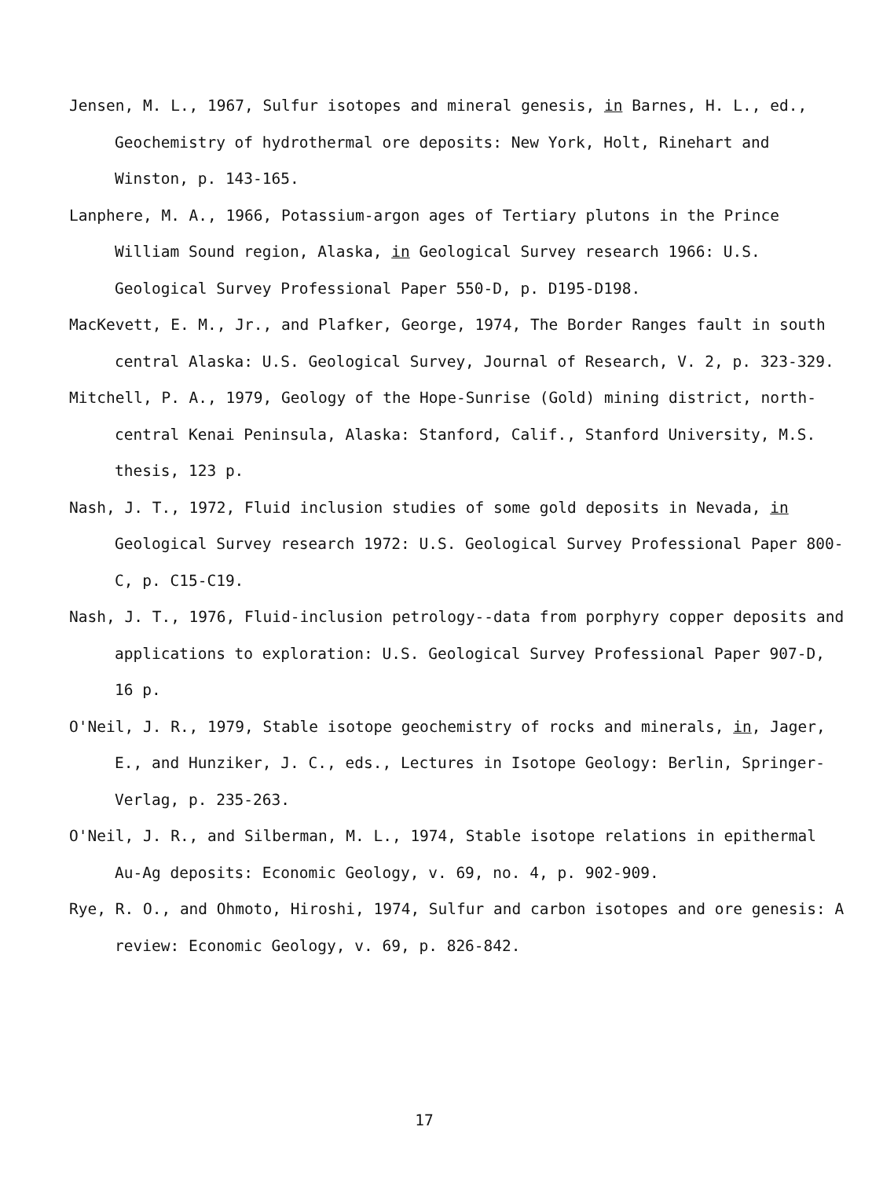Jensen, M. L., 1967, Sulfur isotopes and mineral genesis, in Barnes, H. L., ed., Geochemistry of hydrothermal ore deposits: New York, Holt, Rinehart and Winston, p. 143-165.
Lanphere, M. A., 1966, Potassium-argon ages of Tertiary plutons in the Prince William Sound region, Alaska, in Geological Survey research 1966: U.S. Geological Survey Professional Paper 550-D, p. D195-D198.
MacKevett, E. M., Jr., and Plafker, George, 1974, The Border Ranges fault in south central Alaska: U.S. Geological Survey, Journal of Research, V. 2, p. 323-329.
Mitchell, P. A., 1979, Geology of the Hope-Sunrise (Gold) mining district, north-central Kenai Peninsula, Alaska: Stanford, Calif., Stanford University, M.S. thesis, 123 p.
Nash, J. T., 1972, Fluid inclusion studies of some gold deposits in Nevada, in Geological Survey research 1972: U.S. Geological Survey Professional Paper 800-C, p. C15-C19.
Nash, J. T., 1976, Fluid-inclusion petrology--data from porphyry copper deposits and applications to exploration: U.S. Geological Survey Professional Paper 907-D, 16 p.
O'Neil, J. R., 1979, Stable isotope geochemistry of rocks and minerals, in, Jager, E., and Hunziker, J. C., eds., Lectures in Isotope Geology: Berlin, Springer-Verlag, p. 235-263.
O'Neil, J. R., and Silberman, M. L., 1974, Stable isotope relations in epithermal Au-Ag deposits: Economic Geology, v. 69, no. 4, p. 902-909.
Rye, R. O., and Ohmoto, Hiroshi, 1974, Sulfur and carbon isotopes and ore genesis: A review: Economic Geology, v. 69, p. 826-842.
17